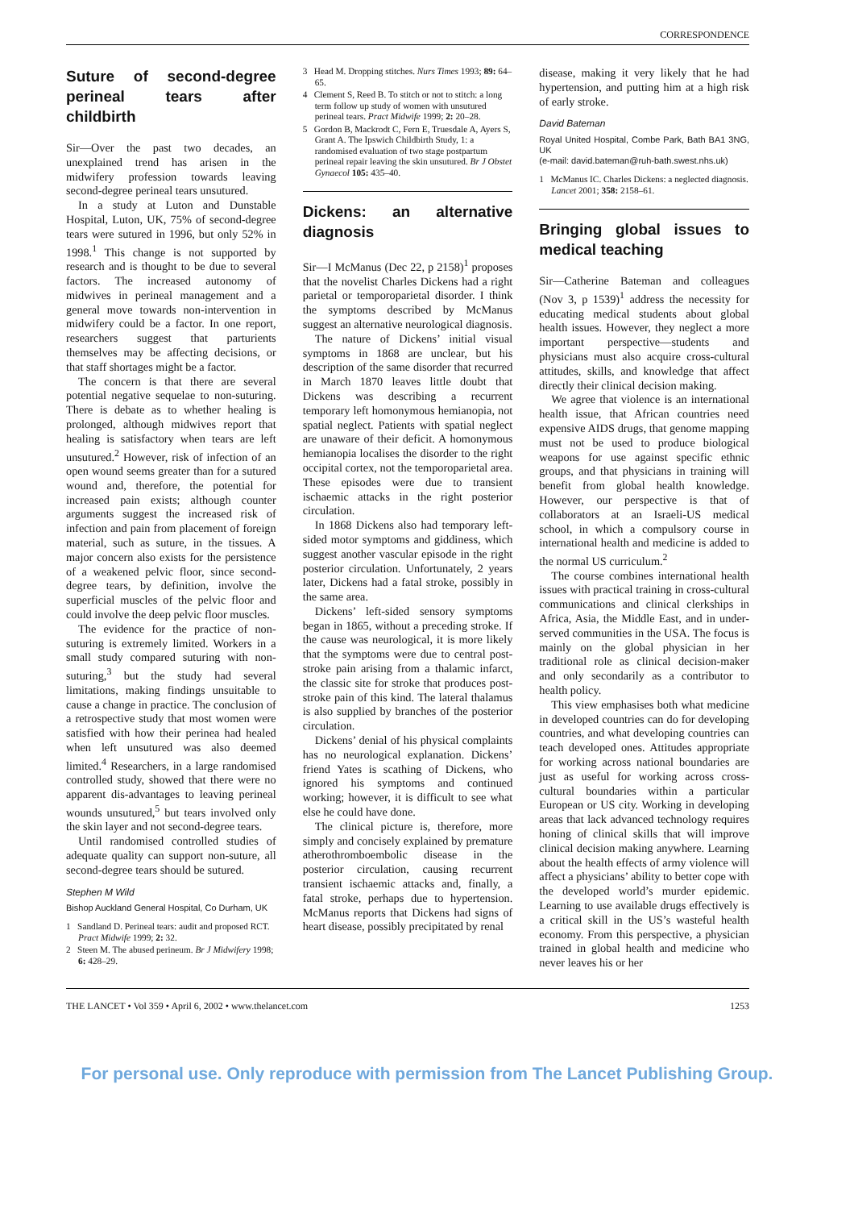CORRESPONDENCE
Suture of second-degree perineal tears after childbirth
Sir—Over the past two decades, an unexplained trend has arisen in the midwifery profession towards leaving second-degree perineal tears unsutured.
In a study at Luton and Dunstable Hospital, Luton, UK, 75% of second-degree tears were sutured in 1996, but only 52% in 1998.<sup>1</sup> This change is not supported by research and is thought to be due to several factors. The increased autonomy of midwives in perineal management and a general move towards non-intervention in midwifery could be a factor. In one report, researchers suggest that parturients themselves may be affecting decisions, or that staff shortages might be a factor.
The concern is that there are several potential negative sequelae to non-suturing. There is debate as to whether healing is prolonged, although midwives report that healing is satisfactory when tears are left unsutured.<sup>2</sup> However, risk of infection of an open wound seems greater than for a sutured wound and, therefore, the potential for increased pain exists; although counter arguments suggest the increased risk of infection and pain from placement of foreign material, such as suture, in the tissues. A major concern also exists for the persistence of a weakened pelvic floor, since second-degree tears, by definition, involve the superficial muscles of the pelvic floor and could involve the deep pelvic floor muscles.
The evidence for the practice of non-suturing is extremely limited. Workers in a small study compared suturing with non-suturing,<sup>3</sup> but the study had several limitations, making findings unsuitable to cause a change in practice. The conclusion of a retrospective study that most women were satisfied with how their perinea had healed when left unsutured was also deemed limited.<sup>4</sup> Researchers, in a large randomised controlled study, showed that there were no apparent dis-advantages to leaving perineal wounds unsutured,<sup>5</sup> but tears involved only the skin layer and not second-degree tears.
Until randomised controlled studies of adequate quality can support non-suture, all second-degree tears should be sutured.
Stephen M Wild
Bishop Auckland General Hospital, Co Durham, UK
1 Sandland D. Perineal tears: audit and proposed RCT. Pract Midwife 1999; 2: 32.
2 Steen M. The abused perineum. Br J Midwifery 1998; 6: 428–29.
3 Head M. Dropping stitches. Nurs Times 1993; 89: 64–65.
4 Clement S, Reed B. To stitch or not to stitch: a long term follow up study of women with unsutured perineal tears. Pract Midwife 1999; 2: 20–28.
5 Gordon B, Mackrodt C, Fern E, Truesdale A, Ayers S, Grant A. The Ipswich Childbirth Study, 1: a randomised evaluation of two stage postpartum perineal repair leaving the skin unsutured. Br J Obstet Gynaecol 105: 435–40.
Dickens: an alternative diagnosis
Sir—I McManus (Dec 22, p 2158)<sup>1</sup> proposes that the novelist Charles Dickens had a right parietal or temporoparietal disorder. I think the symptoms described by McManus suggest an alternative neurological diagnosis.
The nature of Dickens’ initial visual symptoms in 1868 are unclear, but his description of the same disorder that recurred in March 1870 leaves little doubt that Dickens was describing a recurrent temporary left homonymous hemianopia, not spatial neglect. Patients with spatial neglect are unaware of their deficit. A homonymous hemianopia localises the disorder to the right occipital cortex, not the temporoparietal area. These episodes were due to transient ischaemic attacks in the right posterior circulation.
In 1868 Dickens also had temporary left-sided motor symptoms and giddiness, which suggest another vascular episode in the right posterior circulation. Unfortunately, 2 years later, Dickens had a fatal stroke, possibly in the same area.
Dickens’ left-sided sensory symptoms began in 1865, without a preceding stroke. If the cause was neurological, it is more likely that the symptoms were due to central post-stroke pain arising from a thalamic infarct, the classic site for stroke that produces post-stroke pain of this kind. The lateral thalamus is also supplied by branches of the posterior circulation.
Dickens’ denial of his physical complaints has no neurological explanation. Dickens’ friend Yates is scathing of Dickens, who ignored his symptoms and continued working; however, it is difficult to see what else he could have done.
The clinical picture is, therefore, more simply and concisely explained by premature atherothromboembolic disease in the posterior circulation, causing recurrent transient ischaemic attacks and, finally, a fatal stroke, perhaps due to hypertension. McManus reports that Dickens had signs of heart disease, possibly precipitated by renal
disease, making it very likely that he had hypertension, and putting him at a high risk of early stroke.
David Bateman
Royal United Hospital, Combe Park, Bath BA1 3NG, UK
(e-mail: david.bateman@ruh-bath.swest.nhs.uk)
1 McManus IC. Charles Dickens: a neglected diagnosis. Lancet 2001; 358: 2158–61.
Bringing global issues to medical teaching
Sir—Catherine Bateman and colleagues (Nov 3, p 1539)<sup>1</sup> address the necessity for educating medical students about global health issues. However, they neglect a more important perspective—students and physicians must also acquire cross-cultural attitudes, skills, and knowledge that affect directly their clinical decision making.
We agree that violence is an international health issue, that African countries need expensive AIDS drugs, that genome mapping must not be used to produce biological weapons for use against specific ethnic groups, and that physicians in training will benefit from global health knowledge. However, our perspective is that of collaborators at an Israeli-US medical school, in which a compulsory course in international health and medicine is added to the normal US curriculum.<sup>2</sup>
The course combines international health issues with practical training in cross-cultural communications and clinical clerkships in Africa, Asia, the Middle East, and in under-served communities in the USA. The focus is mainly on the global physician in her traditional role as clinical decision-maker and only secondarily as a contributor to health policy.
This view emphasises both what medicine in developed countries can do for developing countries, and what developing countries can teach developed ones. Attitudes appropriate for working across national boundaries are just as useful for working across cross-cultural boundaries within a particular European or US city. Working in developing areas that lack advanced technology requires honing of clinical skills that will improve clinical decision making anywhere. Learning about the health effects of army violence will affect a physicians’ ability to better cope with the developed world’s murder epidemic. Learning to use available drugs effectively is a critical skill in the US’s wasteful health economy. From this perspective, a physician trained in global health and medicine who never leaves his or her
THE LANCET • Vol 359 • April 6, 2002 • www.thelancet.com 1253
For personal use. Only reproduce with permission from The Lancet Publishing Group.